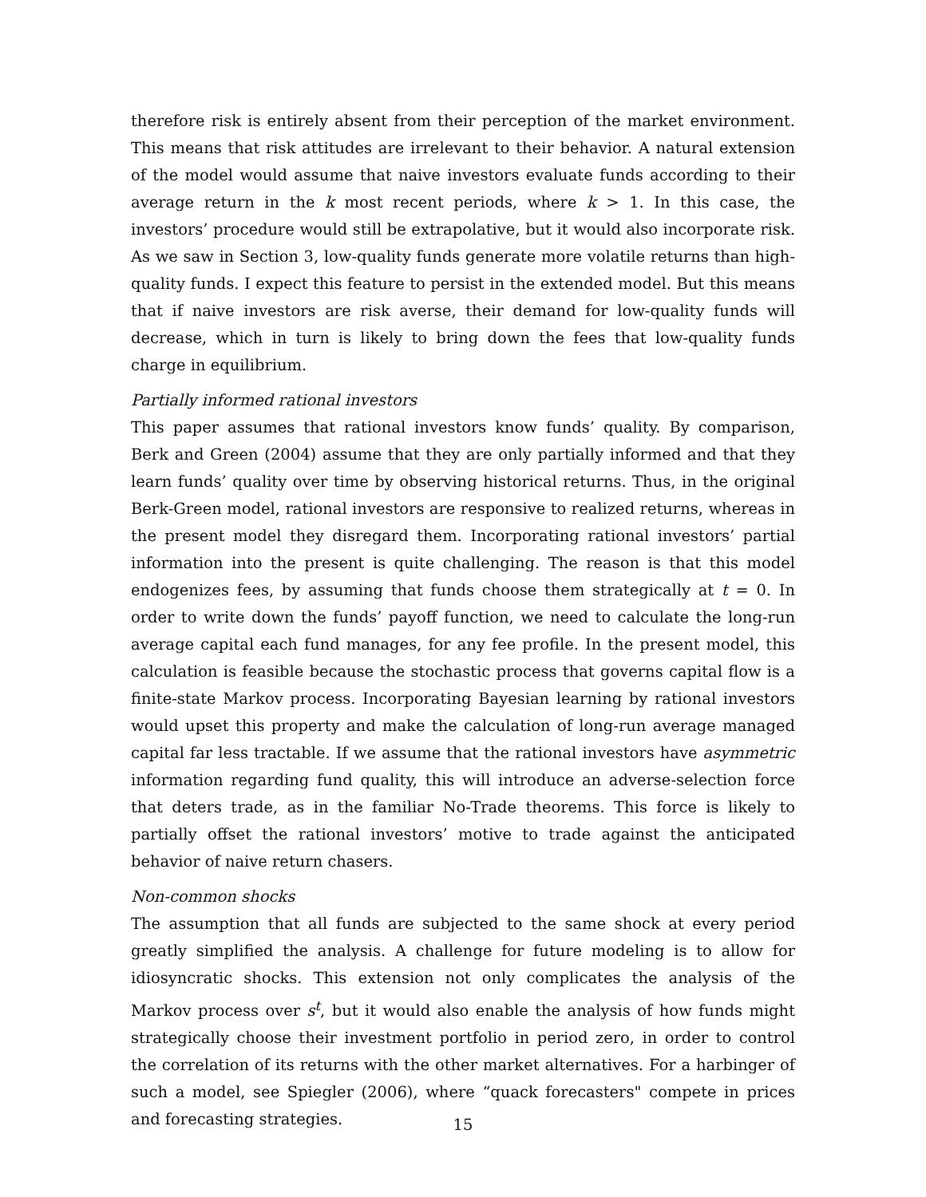therefore risk is entirely absent from their perception of the market environment. This means that risk attitudes are irrelevant to their behavior. A natural extension of the model would assume that naive investors evaluate funds according to their average return in the k most recent periods, where k > 1. In this case, the investors’ procedure would still be extrapolative, but it would also incorporate risk. As we saw in Section 3, low-quality funds generate more volatile returns than high-quality funds. I expect this feature to persist in the extended model. But this means that if naive investors are risk averse, their demand for low-quality funds will decrease, which in turn is likely to bring down the fees that low-quality funds charge in equilibrium.
Partially informed rational investors
This paper assumes that rational investors know funds’ quality. By comparison, Berk and Green (2004) assume that they are only partially informed and that they learn funds’ quality over time by observing historical returns. Thus, in the original Berk-Green model, rational investors are responsive to realized returns, whereas in the present model they disregard them. Incorporating rational investors’ partial information into the present is quite challenging. The reason is that this model endogenizes fees, by assuming that funds choose them strategically at t = 0. In order to write down the funds’ payoff function, we need to calculate the long-run average capital each fund manages, for any fee profile. In the present model, this calculation is feasible because the stochastic process that governs capital flow is a finite-state Markov process. Incorporating Bayesian learning by rational investors would upset this property and make the calculation of long-run average managed capital far less tractable. If we assume that the rational investors have asymmetric information regarding fund quality, this will introduce an adverse-selection force that deters trade, as in the familiar No-Trade theorems. This force is likely to partially offset the rational investors’ motive to trade against the anticipated behavior of naive return chasers.
Non-common shocks
The assumption that all funds are subjected to the same shock at every period greatly simplified the analysis. A challenge for future modeling is to allow for idiosyncratic shocks. This extension not only complicates the analysis of the Markov process over s<sup>t</sup>, but it would also enable the analysis of how funds might strategically choose their investment portfolio in period zero, in order to control the correlation of its returns with the other market alternatives. For a harbinger of such a model, see Spiegler (2006), where “quack forecasters" compete in prices and forecasting strategies.
15